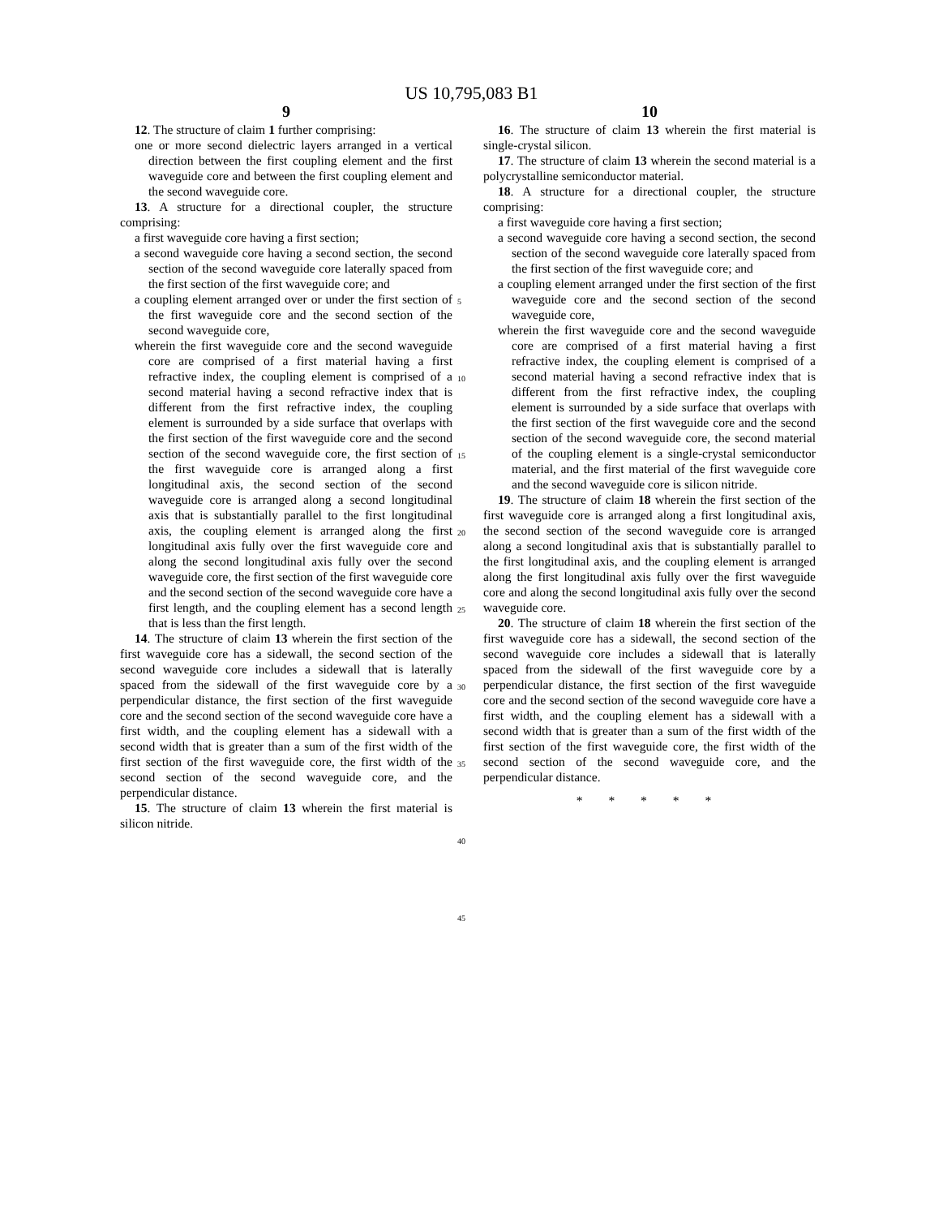US 10,795,083 B1
9
12. The structure of claim 1 further comprising:
one or more second dielectric layers arranged in a vertical direction between the first coupling element and the first waveguide core and between the first coupling element and the second waveguide core.
13. A structure for a directional coupler, the structure comprising:
a first waveguide core having a first section;
a second waveguide core having a second section, the second section of the second waveguide core laterally spaced from the first section of the first waveguide core; and
a coupling element arranged over or under the first section of the first waveguide core and the second section of the second waveguide core,
wherein the first waveguide core and the second waveguide core are comprised of a first material having a first refractive index, the coupling element is comprised of a second material having a second refractive index that is different from the first refractive index, the coupling element is surrounded by a side surface that overlaps with the first section of the first waveguide core and the second section of the second waveguide core, the first section of the first waveguide core is arranged along a first longitudinal axis, the second section of the second waveguide core is arranged along a second longitudinal axis that is substantially parallel to the first longitudinal axis, the coupling element is arranged along the first longitudinal axis fully over the first waveguide core and along the second longitudinal axis fully over the second waveguide core, the first section of the first waveguide core and the second section of the second waveguide core have a first length, and the coupling element has a second length that is less than the first length.
14. The structure of claim 13 wherein the first section of the first waveguide core has a sidewall, the second section of the second waveguide core includes a sidewall that is laterally spaced from the sidewall of the first waveguide core by a perpendicular distance, the first section of the first waveguide core and the second section of the second waveguide core have a first width, and the coupling element has a sidewall with a second width that is greater than a sum of the first width of the first section of the first waveguide core, the first width of the second section of the second waveguide core, and the perpendicular distance.
15. The structure of claim 13 wherein the first material is silicon nitride.
5
10
15
20
25
30
35
40
45
10
16. The structure of claim 13 wherein the first material is single-crystal silicon.
17. The structure of claim 13 wherein the second material is a polycrystalline semiconductor material.
18. A structure for a directional coupler, the structure comprising:
a first waveguide core having a first section;
a second waveguide core having a second section, the second section of the second waveguide core laterally spaced from the first section of the first waveguide core; and
a coupling element arranged under the first section of the first waveguide core and the second section of the second waveguide core,
wherein the first waveguide core and the second waveguide core are comprised of a first material having a first refractive index, the coupling element is comprised of a second material having a second refractive index that is different from the first refractive index, the coupling element is surrounded by a side surface that overlaps with the first section of the first waveguide core and the second section of the second waveguide core, the second material of the coupling element is a single-crystal semiconductor material, and the first material of the first waveguide core and the second waveguide core is silicon nitride.
19. The structure of claim 18 wherein the first section of the first waveguide core is arranged along a first longitudinal axis, the second section of the second waveguide core is arranged along a second longitudinal axis that is substantially parallel to the first longitudinal axis, and the coupling element is arranged along the first longitudinal axis fully over the first waveguide core and along the second longitudinal axis fully over the second waveguide core.
20. The structure of claim 18 wherein the first section of the first waveguide core has a sidewall, the second section of the second waveguide core includes a sidewall that is laterally spaced from the sidewall of the first waveguide core by a perpendicular distance, the first section of the first waveguide core and the second section of the second waveguide core have a first width, and the coupling element has a sidewall with a second width that is greater than a sum of the first width of the first section of the first waveguide core, the first width of the second section of the second waveguide core, and the perpendicular distance.
* * * * *